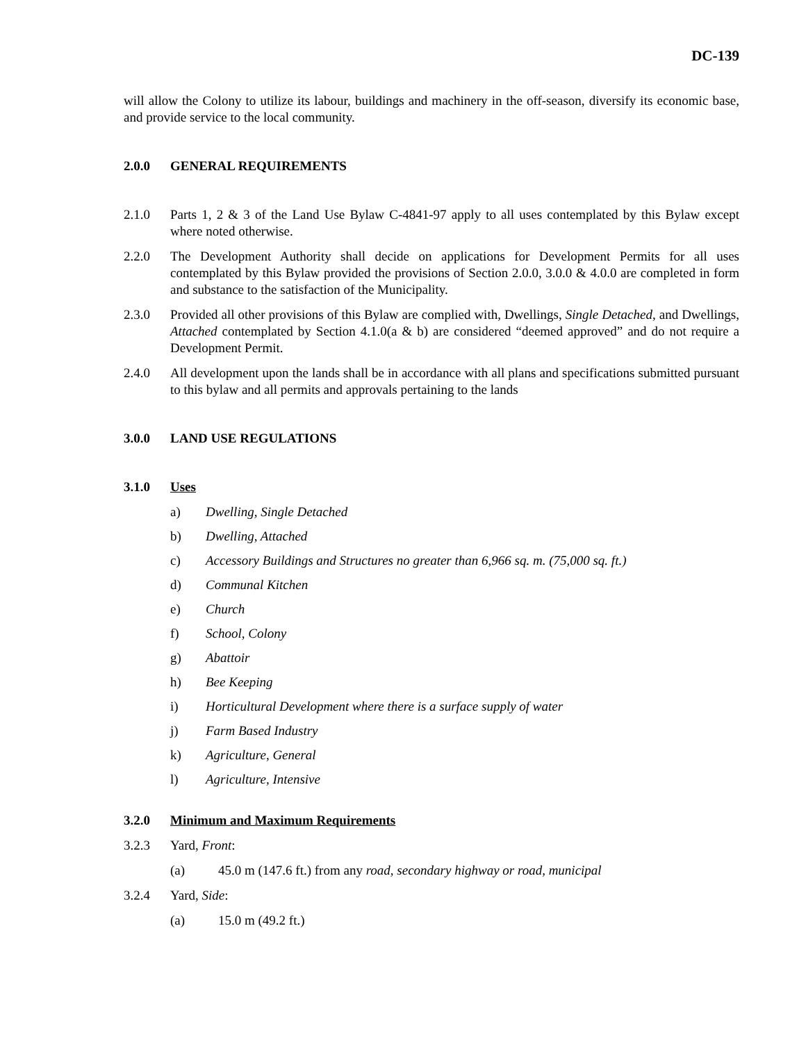DC-139
will allow the Colony to utilize its labour, buildings and machinery in the off-season, diversify its economic base, and provide service to the local community.
2.0.0 GENERAL REQUIREMENTS
2.1.0 Parts 1, 2 & 3 of the Land Use Bylaw C-4841-97 apply to all uses contemplated by this Bylaw except where noted otherwise.
2.2.0 The Development Authority shall decide on applications for Development Permits for all uses contemplated by this Bylaw provided the provisions of Section 2.0.0, 3.0.0 & 4.0.0 are completed in form and substance to the satisfaction of the Municipality.
2.3.0 Provided all other provisions of this Bylaw are complied with, Dwellings, Single Detached, and Dwellings, Attached contemplated by Section 4.1.0(a & b) are considered “deemed approved” and do not require a Development Permit.
2.4.0 All development upon the lands shall be in accordance with all plans and specifications submitted pursuant to this bylaw and all permits and approvals pertaining to the lands
3.0.0 LAND USE REGULATIONS
3.1.0 Uses
a) Dwelling, Single Detached
b) Dwelling, Attached
c) Accessory Buildings and Structures no greater than 6,966 sq. m. (75,000 sq. ft.)
d) Communal Kitchen
e) Church
f) School, Colony
g) Abattoir
h) Bee Keeping
i) Horticultural Development where there is a surface supply of water
j) Farm Based Industry
k) Agriculture, General
l) Agriculture, Intensive
3.2.0 Minimum and Maximum Requirements
3.2.3 Yard, Front:
(a) 45.0 m (147.6 ft.) from any road, secondary highway or road, municipal
3.2.4 Yard, Side:
(a) 15.0 m (49.2 ft.)